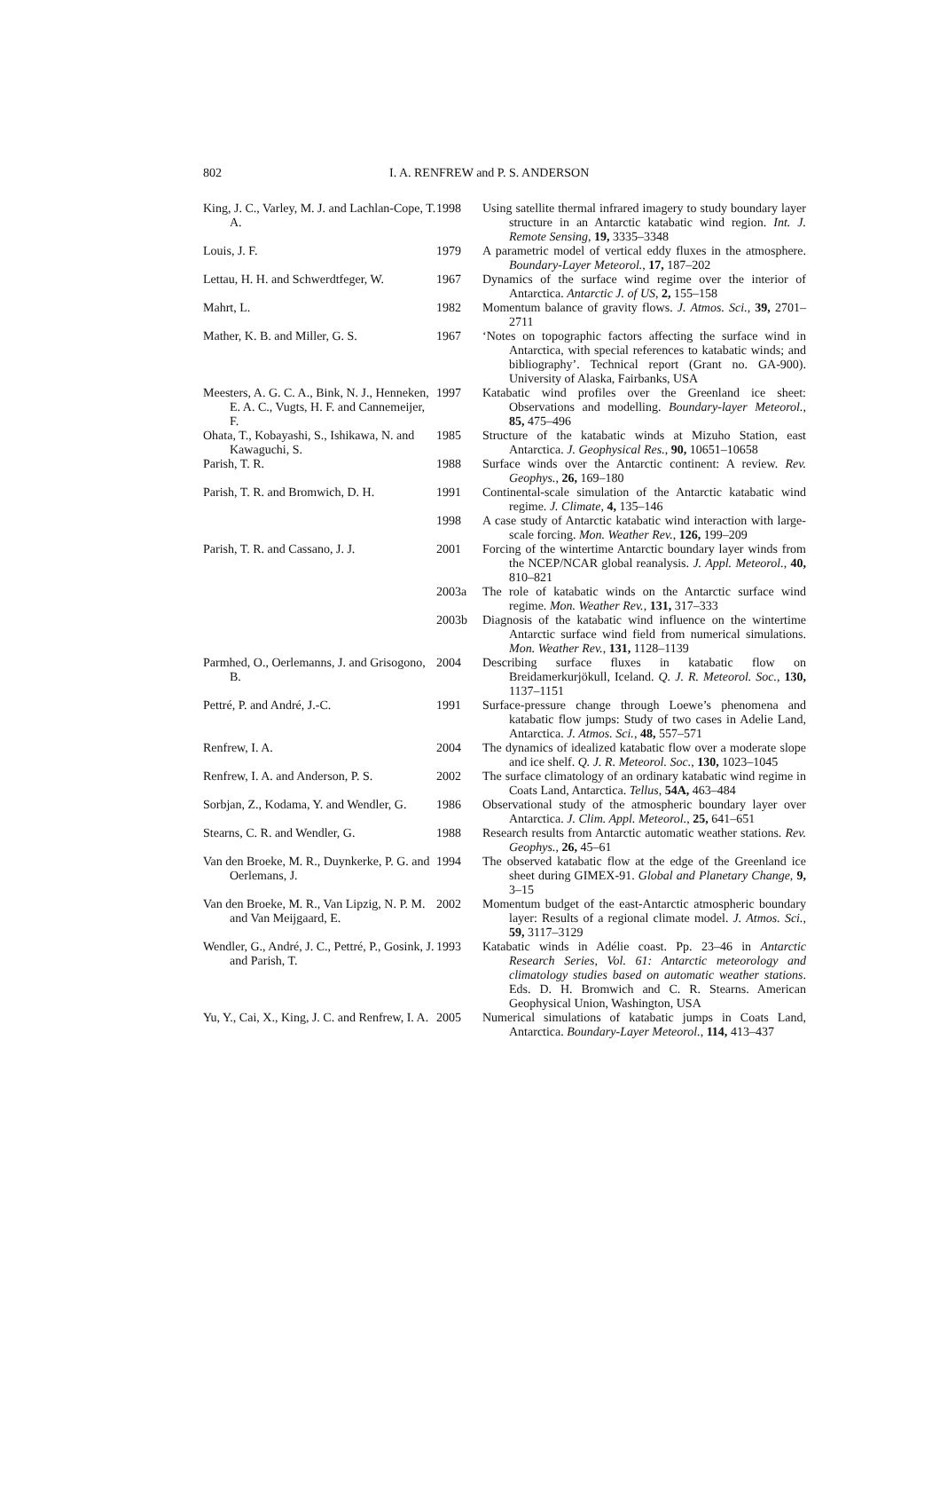802 I. A. RENFREW and P. S. ANDERSON
| King, J. C., Varley, M. J. and Lachlan-Cope, T. A. | 1998 | Using satellite thermal infrared imagery to study boundary layer structure in an Antarctic katabatic wind region. Int. J. Remote Sensing , 19, 3335–3348 |
| Louis, J. F. | 1979 | A parametric model of vertical eddy fluxes in the atmosphere. Boundary-Layer Meteorol. , 17, 187–202 |
| Lettau, H. H. and Schwerdtfeger, W. | 1967 | Dynamics of the surface wind regime over the interior of Antarctica. Antarctic J. of US , 2, 155–158 |
| Mahrt, L. | 1982 | Momentum balance of gravity flows. J. Atmos. Sci. , 39, 2701–2711 |
| Mather, K. B. and Miller, G. S. | 1967 | ‘Notes on topographic factors affecting the surface wind in Antarctica, with special references to katabatic winds; and bibliography’. Technical report (Grant no. GA-900). University of Alaska, Fairbanks, USA |
| Meesters, A. G. C. A., Bink, N. J., Henneken, E. A. C., Vugts, H. F. and Cannemeijer, F. | 1997 | Katabatic wind profiles over the Greenland ice sheet: Observations and modelling. Boundary-layer Meteorol. , 85, 475–496 |
| Ohata, T., Kobayashi, S., Ishikawa, N. and Kawaguchi, S. | 1985 | Structure of the katabatic winds at Mizuho Station, east Antarctica. J. Geophysical Res. , 90, 10651–10658 |
| Parish, T. R. | 1988 | Surface winds over the Antarctic continent: A review. Rev. Geophys. , 26, 169–180 |
| Parish, T. R. and Bromwich, D. H. | 1991 | Continental-scale simulation of the Antarctic katabatic wind regime. J. Climate , 4, 135–146 |
| | 1998 | A case study of Antarctic katabatic wind interaction with large-scale forcing. Mon. Weather Rev. , 126, 199–209 |
| Parish, T. R. and Cassano, J. J. | 2001 | Forcing of the wintertime Antarctic boundary layer winds from the NCEP/NCAR global reanalysis. J. Appl. Meteorol. , 40, 810–821 |
| | 2003a | The role of katabatic winds on the Antarctic surface wind regime. Mon. Weather Rev. , 131, 317–333 |
| | 2003b | Diagnosis of the katabatic wind influence on the wintertime Antarctic surface wind field from numerical simulations. Mon. Weather Rev. , 131, 1128–1139 |
| Parmhed, O., Oerlemanns, J. and Grisogono, B. | 2004 | Describing surface fluxes in katabatic flow on Breidamerkurjökull, Iceland. Q. J. R. Meteorol. Soc. , 130, 1137–1151 |
| Pettré, P. and André, J.-C. | 1991 | Surface-pressure change through Loewe’s phenomena and katabatic flow jumps: Study of two cases in Adelie Land, Antarctica. J. Atmos. Sci. , 48, 557–571 |
| Renfrew, I. A. | 2004 | The dynamics of idealized katabatic flow over a moderate slope and ice shelf. Q. J. R. Meteorol. Soc. , 130, 1023–1045 |
| Renfrew, I. A. and Anderson, P. S. | 2002 | The surface climatology of an ordinary katabatic wind regime in Coats Land, Antarctica. Tellus , 54A, 463–484 |
| Sorbjan, Z., Kodama, Y. and Wendler, G. | 1986 | Observational study of the atmospheric boundary layer over Antarctica. J. Clim. Appl. Meteorol. , 25, 641–651 |
| Stearns, C. R. and Wendler, G. | 1988 | Research results from Antarctic automatic weather stations. Rev. Geophys. , 26, 45–61 |
| Van den Broeke, M. R., Duynkerke, P. G. and Oerlemans, J. | 1994 | The observed katabatic flow at the edge of the Greenland ice sheet during GIMEX-91. Global and Planetary Change , 9, 3–15 |
| Van den Broeke, M. R., Van Lipzig, N. P. M. and Van Meijgaard, E. | 2002 | Momentum budget of the east-Antarctic atmospheric boundary layer: Results of a regional climate model. J. Atmos. Sci. , 59, 3117–3129 |
| Wendler, G., André, J. C., Pettré, P., Gosink, J. and Parish, T. | 1993 | Katabatic winds in Adélie coast. Pp. 23–46 in Antarctic Research Series, Vol. 61: Antarctic meteorology and climatology studies based on automatic weather stations . Eds. D. H. Bromwich and C. R. Stearns. American Geophysical Union, Washington, USA |
| Yu, Y., Cai, X., King, J. C. and Renfrew, I. A. | 2005 | Numerical simulations of katabatic jumps in Coats Land, Antarctica. Boundary-Layer Meteorol. , 114, 413–437 |